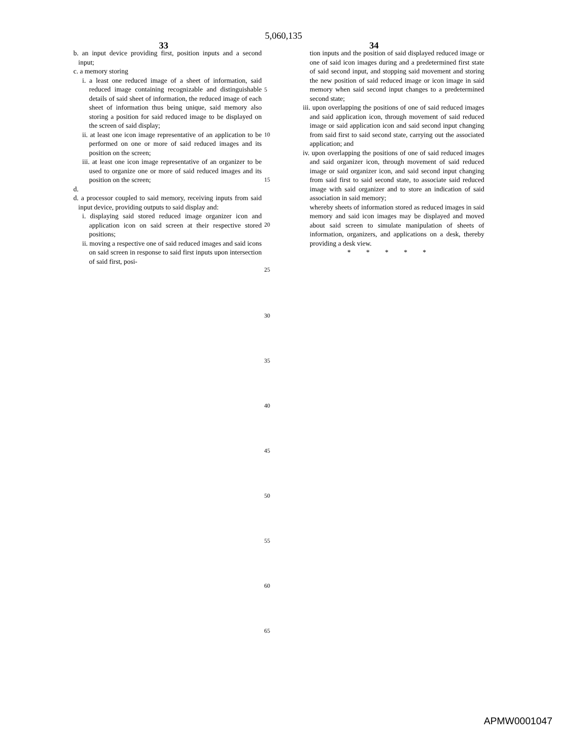5,060,135
33 34
b. an input device providing first, position inputs and a second input;
c. a memory storing
i. a least one reduced image of a sheet of information, said reduced image containing recognizable and distinguishable details of said sheet of information, the reduced image of each sheet of information thus being unique, said memory also storing a position for said reduced image to be displayed on the screen of said display;
ii. at least one icon image representative of an application to be performed on one or more of said reduced images and its position on the screen;
iii. at least one icon image representative of an organizer to be used to organize one or more of said reduced images and its position on the screen;
d.
d. a processor coupled to said memory, receiving inputs from said input device, providing outputs to said display and:
i. displaying said stored reduced image organizer icon and application icon on said screen at their respective stored positions;
ii. moving a respective one of said reduced images and said icons on said screen in response to said first inputs upon intersection of said first, posi-
5
10
15
20
25
30
35
40
45
50
55
60
65
tion inputs and the position of said displayed reduced image or one of said icon images during and a predetermined first state of said second input, and stopping said movement and storing the new position of said reduced image or icon image in said memory when said second input changes to a predetermined second state;
iii. upon overlapping the positions of one of said reduced images and said application icon, through movement of said reduced image or said application icon and said second input changing from said first to said second state, carrying out the associated application; and
iv. upon overlapping the positions of one of said reduced images and said organizer icon, through movement of said reduced image or said organizer icon, and said second input changing from said first to said second state, to associate said reduced image with said organizer and to store an indication of said association in said memory;
whereby sheets of information stored as reduced images in said memory and said icon images may be displayed and moved about said screen to simulate manipulation of sheets of information, organizers, and applications on a desk, thereby providing a desk view.
* * * * *
APMW0001047